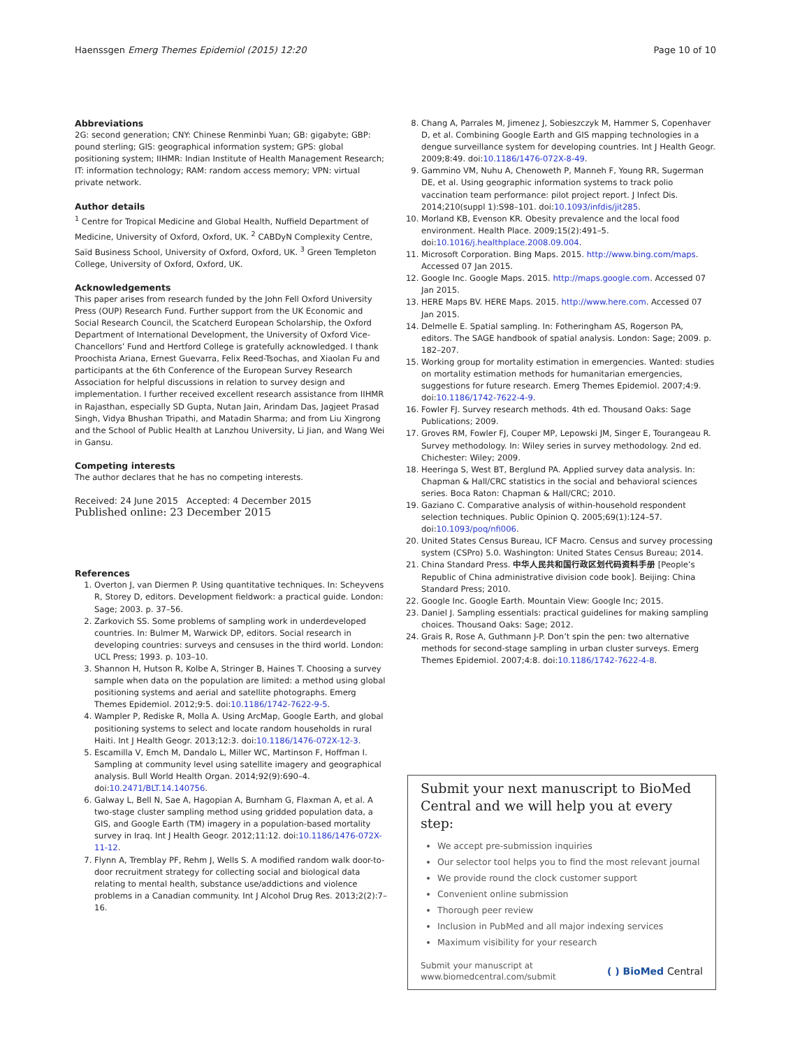Haenssgen Emerg Themes Epidemiol (2015) 12:20 Page 10 of 10
Abbreviations
2G: second generation; CNY: Chinese Renminbi Yuan; GB: gigabyte; GBP: pound sterling; GIS: geographical information system; GPS: global positioning system; IIHMR: Indian Institute of Health Management Research; IT: information technology; RAM: random access memory; VPN: virtual private network.
Author details
<sup>1</sup> Centre for Tropical Medicine and Global Health, Nuffield Department of Medicine, University of Oxford, Oxford, UK. <sup>2</sup> CABDyN Complexity Centre, Saïd Business School, University of Oxford, Oxford, UK. <sup>3</sup> Green Templeton College, University of Oxford, Oxford, UK.
Acknowledgements
This paper arises from research funded by the John Fell Oxford University Press (OUP) Research Fund. Further support from the UK Economic and Social Research Council, the Scatcherd European Scholarship, the Oxford Department of International Development, the University of Oxford Vice-Chancellors’ Fund and Hertford College is gratefully acknowledged. I thank Proochista Ariana, Ernest Guevarra, Felix Reed-Tsochas, and Xiaolan Fu and participants at the 6th Conference of the European Survey Research Association for helpful discussions in relation to survey design and implementation. I further received excellent research assistance from IIHMR in Rajasthan, especially SD Gupta, Nutan Jain, Arindam Das, Jagjeet Prasad Singh, Vidya Bhushan Tripathi, and Matadin Sharma; and from Liu Xingrong and the School of Public Health at Lanzhou University, Li Jian, and Wang Wei in Gansu.
Competing interests
The author declares that he has no competing interests.
Received: 24 June 2015 Accepted: 4 December 2015
Published online: 23 December 2015
References
1. Overton J, van Diermen P. Using quantitative techniques. In: Scheyvens R, Storey D, editors. Development fieldwork: a practical guide. London: Sage; 2003. p. 37–56.
2. Zarkovich SS. Some problems of sampling work in underdeveloped countries. In: Bulmer M, Warwick DP, editors. Social research in developing countries: surveys and censuses in the third world. London: UCL Press; 1993. p. 103–10.
3. Shannon H, Hutson R, Kolbe A, Stringer B, Haines T. Choosing a survey sample when data on the population are limited: a method using global positioning systems and aerial and satellite photographs. Emerg Themes Epidemiol. 2012;9:5. doi:10.1186/1742-7622-9-5.
4. Wampler P, Rediske R, Molla A. Using ArcMap, Google Earth, and global positioning systems to select and locate random households in rural Haiti. Int J Health Geogr. 2013;12:3. doi:10.1186/1476-072X-12-3.
5. Escamilla V, Emch M, Dandalo L, Miller WC, Martinson F, Hoffman I. Sampling at community level using satellite imagery and geographical analysis. Bull World Health Organ. 2014;92(9):690–4. doi:10.2471/BLT.14.140756.
6. Galway L, Bell N, Sae A, Hagopian A, Burnham G, Flaxman A, et al. A two-stage cluster sampling method using gridded population data, a GIS, and Google Earth (TM) imagery in a population-based mortality survey in Iraq. Int J Health Geogr. 2012;11:12. doi:10.1186/1476-072X-11-12.
7. Flynn A, Tremblay PF, Rehm J, Wells S. A modified random walk door-to-door recruitment strategy for collecting social and biological data relating to mental health, substance use/addictions and violence problems in a Canadian community. Int J Alcohol Drug Res. 2013;2(2):7–16.
8. Chang A, Parrales M, Jimenez J, Sobieszczyk M, Hammer S, Copenhaver D, et al. Combining Google Earth and GIS mapping technologies in a dengue surveillance system for developing countries. Int J Health Geogr. 2009;8:49. doi:10.1186/1476-072X-8-49.
9. Gammino VM, Nuhu A, Chenoweth P, Manneh F, Young RR, Sugerman DE, et al. Using geographic information systems to track polio vaccination team performance: pilot project report. J Infect Dis. 2014;210(suppl 1):S98–101. doi:10.1093/infdis/jit285.
10. Morland KB, Evenson KR. Obesity prevalence and the local food environment. Health Place. 2009;15(2):491–5. doi:10.1016/j.healthplace.2008.09.004.
11. Microsoft Corporation. Bing Maps. 2015. http://www.bing.com/maps. Accessed 07 Jan 2015.
12. Google Inc. Google Maps. 2015. http://maps.google.com. Accessed 07 Jan 2015.
13. HERE Maps BV. HERE Maps. 2015. http://www.here.com. Accessed 07 Jan 2015.
14. Delmelle E. Spatial sampling. In: Fotheringham AS, Rogerson PA, editors. The SAGE handbook of spatial analysis. London: Sage; 2009. p. 182–207.
15. Working group for mortality estimation in emergencies. Wanted: studies on mortality estimation methods for humanitarian emergencies, suggestions for future research. Emerg Themes Epidemiol. 2007;4:9. doi:10.1186/1742-7622-4-9.
16. Fowler FJ. Survey research methods. 4th ed. Thousand Oaks: Sage Publications; 2009.
17. Groves RM, Fowler FJ, Couper MP, Lepowski JM, Singer E, Tourangeau R. Survey methodology. In: Wiley series in survey methodology. 2nd ed. Chichester: Wiley; 2009.
18. Heeringa S, West BT, Berglund PA. Applied survey data analysis. In: Chapman & Hall/CRC statistics in the social and behavioral sciences series. Boca Raton: Chapman & Hall/CRC; 2010.
19. Gaziano C. Comparative analysis of within-household respondent selection techniques. Public Opinion Q. 2005;69(1):124–57. doi:10.1093/poq/nfi006.
20. United States Census Bureau, ICF Macro. Census and survey processing system (CSPro) 5.0. Washington: United States Census Bureau; 2014.
21. China Standard Press. 中华人民共和国行政区划代码资料手册 [People’s Republic of China administrative division code book]. Beijing: China Standard Press; 2010.
22. Google Inc. Google Earth. Mountain View: Google Inc; 2015.
23. Daniel J. Sampling essentials: practical guidelines for making sampling choices. Thousand Oaks: Sage; 2012.
24. Grais R, Rose A, Guthmann J-P. Don’t spin the pen: two alternative methods for second-stage sampling in urban cluster surveys. Emerg Themes Epidemiol. 2007;4:8. doi:10.1186/1742-7622-4-8.
Submit your next manuscript to BioMed Central and we will help you at every step:
We accept pre-submission inquiries
Our selector tool helps you to find the most relevant journal
We provide round the clock customer support
Convenient online submission
Thorough peer review
Inclusion in PubMed and all major indexing services
Maximum visibility for your research
Submit your manuscript at
www.biomedcentral.com/submit
( ) BioMed Central